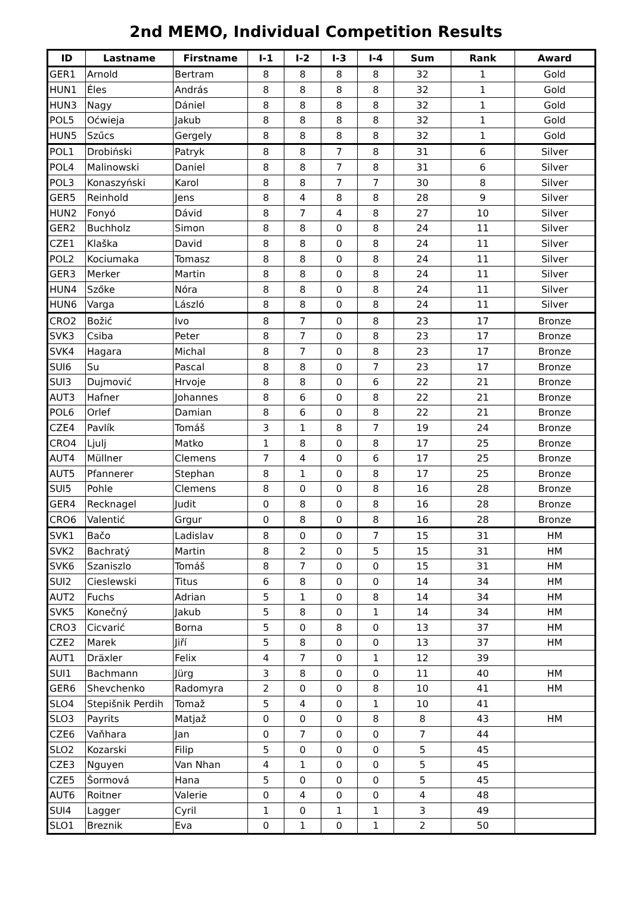2nd MEMO, Individual Competition Results
| ID | Lastname | Firstname | I-1 | I-2 | I-3 | I-4 | Sum | Rank | Award |
| --- | --- | --- | --- | --- | --- | --- | --- | --- | --- |
| GER1 | Arnold | Bertram | 8 | 8 | 8 | 8 | 32 | 1 | Gold |
| HUN1 | Éles | András | 8 | 8 | 8 | 8 | 32 | 1 | Gold |
| HUN3 | Nagy | Dániel | 8 | 8 | 8 | 8 | 32 | 1 | Gold |
| POL5 | Oćwieja | Jakub | 8 | 8 | 8 | 8 | 32 | 1 | Gold |
| HUN5 | Szűcs | Gergely | 8 | 8 | 8 | 8 | 32 | 1 | Gold |
| POL1 | Drobiński | Patryk | 8 | 8 | 7 | 8 | 31 | 6 | Silver |
| POL4 | Malinowski | Daniel | 8 | 8 | 7 | 8 | 31 | 6 | Silver |
| POL3 | Konaszyński | Karol | 8 | 8 | 7 | 7 | 30 | 8 | Silver |
| GER5 | Reinhold | Jens | 8 | 4 | 8 | 8 | 28 | 9 | Silver |
| HUN2 | Fonyó | Dávid | 8 | 7 | 4 | 8 | 27 | 10 | Silver |
| GER2 | Buchholz | Simon | 8 | 8 | 0 | 8 | 24 | 11 | Silver |
| CZE1 | Klaška | David | 8 | 8 | 0 | 8 | 24 | 11 | Silver |
| POL2 | Kociumaka | Tomasz | 8 | 8 | 0 | 8 | 24 | 11 | Silver |
| GER3 | Merker | Martin | 8 | 8 | 0 | 8 | 24 | 11 | Silver |
| HUN4 | Szőke | Nóra | 8 | 8 | 0 | 8 | 24 | 11 | Silver |
| HUN6 | Varga | László | 8 | 8 | 0 | 8 | 24 | 11 | Silver |
| CRO2 | Božić | Ivo | 8 | 7 | 0 | 8 | 23 | 17 | Bronze |
| SVK3 | Csiba | Peter | 8 | 7 | 0 | 8 | 23 | 17 | Bronze |
| SVK4 | Hagara | Michal | 8 | 7 | 0 | 8 | 23 | 17 | Bronze |
| SUI6 | Su | Pascal | 8 | 8 | 0 | 7 | 23 | 17 | Bronze |
| SUI3 | Dujmović | Hrvoje | 8 | 8 | 0 | 6 | 22 | 21 | Bronze |
| AUT3 | Hafner | Johannes | 8 | 6 | 0 | 8 | 22 | 21 | Bronze |
| POL6 | Orlef | Damian | 8 | 6 | 0 | 8 | 22 | 21 | Bronze |
| CZE4 | Pavlík | Tomáš | 3 | 1 | 8 | 7 | 19 | 24 | Bronze |
| CRO4 | Ljulj | Matko | 1 | 8 | 0 | 8 | 17 | 25 | Bronze |
| AUT4 | Müllner | Clemens | 7 | 4 | 0 | 6 | 17 | 25 | Bronze |
| AUT5 | Pfannerer | Stephan | 8 | 1 | 0 | 8 | 17 | 25 | Bronze |
| SUI5 | Pohle | Clemens | 8 | 0 | 0 | 8 | 16 | 28 | Bronze |
| GER4 | Recknagel | Judit | 0 | 8 | 0 | 8 | 16 | 28 | Bronze |
| CRO6 | Valentić | Grgur | 0 | 8 | 0 | 8 | 16 | 28 | Bronze |
| SVK1 | Bačo | Ladislav | 8 | 0 | 0 | 7 | 15 | 31 | HM |
| SVK2 | Bachratý | Martin | 8 | 2 | 0 | 5 | 15 | 31 | HM |
| SVK6 | Szaniszlo | Tomáš | 8 | 7 | 0 | 0 | 15 | 31 | HM |
| SUI2 | Cieslewski | Titus | 6 | 8 | 0 | 0 | 14 | 34 | HM |
| AUT2 | Fuchs | Adrian | 5 | 1 | 0 | 8 | 14 | 34 | HM |
| SVK5 | Konečný | Jakub | 5 | 8 | 0 | 1 | 14 | 34 | HM |
| CRO3 | Cicvarić | Borna | 5 | 0 | 8 | 0 | 13 | 37 | HM |
| CZE2 | Marek | Jiří | 5 | 8 | 0 | 0 | 13 | 37 | HM |
| AUT1 | Dräxler | Felix | 4 | 7 | 0 | 1 | 12 | 39 | |
| SUI1 | Bachmann | Jürg | 3 | 8 | 0 | 0 | 11 | 40 | HM |
| GER6 | Shevchenko | Radomyra | 2 | 0 | 0 | 8 | 10 | 41 | HM |
| SLO4 | Stepišnik Perdih | Tomaž | 5 | 4 | 0 | 1 | 10 | 41 | |
| SLO3 | Payrits | Matjaž | 0 | 0 | 0 | 8 | 8 | 43 | HM |
| CZE6 | Vaňhara | Jan | 0 | 7 | 0 | 0 | 7 | 44 | |
| SLO2 | Kozarski | Filip | 5 | 0 | 0 | 0 | 5 | 45 | |
| CZE3 | Nguyen | Van Nhan | 4 | 1 | 0 | 0 | 5 | 45 | |
| CZE5 | Šormová | Hana | 5 | 0 | 0 | 0 | 5 | 45 | |
| AUT6 | Roitner | Valerie | 0 | 4 | 0 | 0 | 4 | 48 | |
| SUI4 | Lagger | Cyril | 1 | 0 | 1 | 1 | 3 | 49 | |
| SLO1 | Breznik | Eva | 0 | 1 | 0 | 1 | 2 | 50 | |